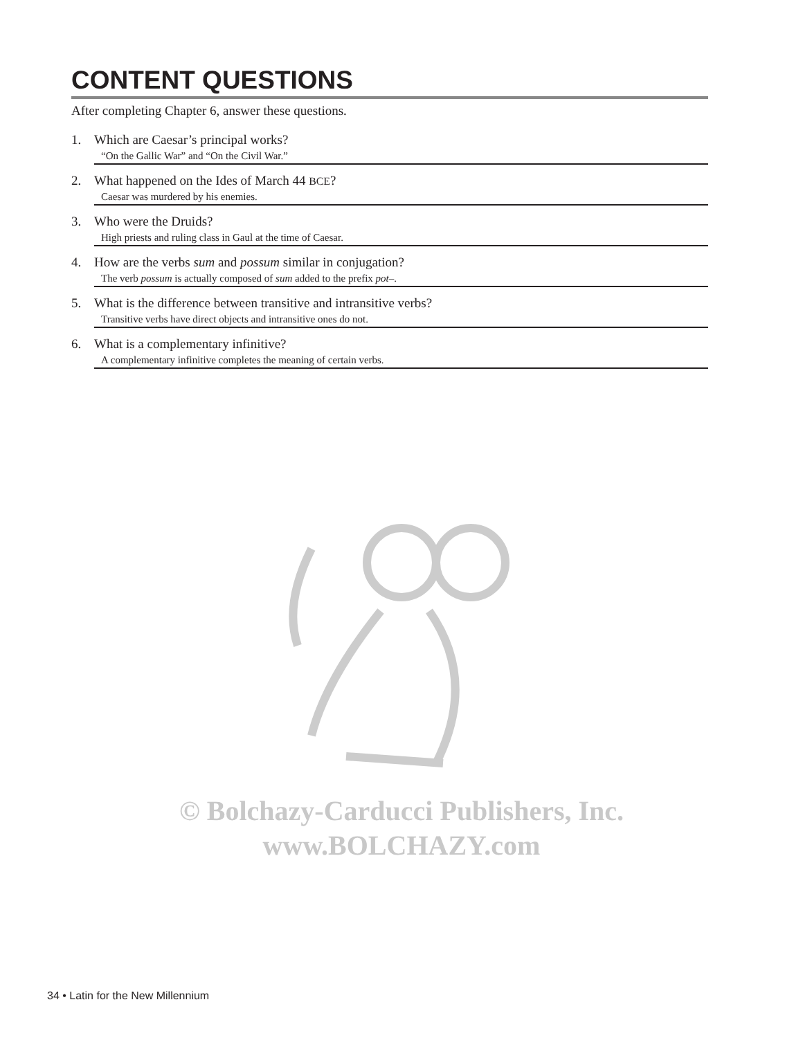CONTENT QUESTIONS
After completing Chapter 6, answer these questions.
1. Which are Caesar’s principal works?
“On the Gallic War” and “On the Civil War.”
2. What happened on the Ides of March 44 BCE?
Caesar was murdered by his enemies.
3. Who were the Druids?
High priests and ruling class in Gaul at the time of Caesar.
4. How are the verbs sum and possum similar in conjugation?
The verb possum is actually composed of sum added to the prefix pot–.
5. What is the difference between transitive and intransitive verbs?
Transitive verbs have direct objects and intransitive ones do not.
6. What is a complementary infinitive?
A complementary infinitive completes the meaning of certain verbs.
© Bolchazy-Carducci Publishers, Inc.
www.BOLCHAZY.com
34 • Latin for the New Millennium